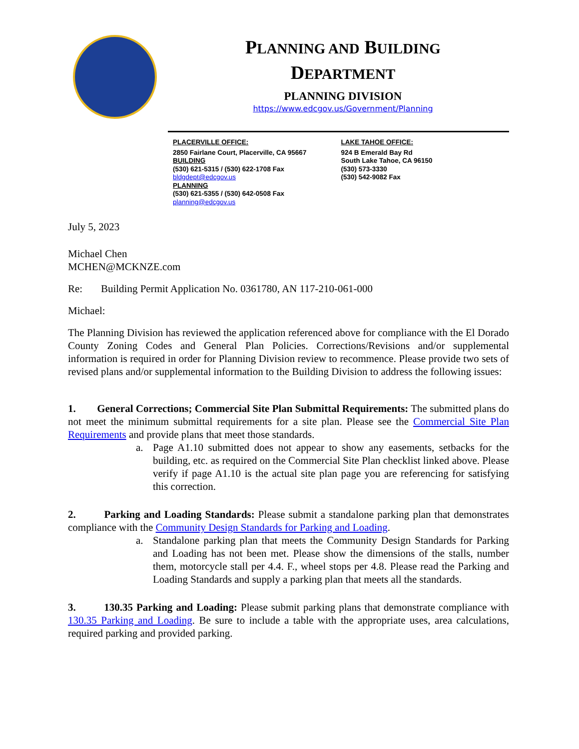PLANNING AND BUILDING
DEPARTMENT
PLANNING DIVISION
https://www.edcgov.us/Government/Planning
PLACERVILLE OFFICE:
2850 Fairlane Court, Placerville, CA 95667
BUILDING
(530) 621-5315 / (530) 622-1708 Fax
bldgdept@edcgov.us
PLANNING
(530) 621-5355 / (530) 642-0508 Fax
planning@edcgov.us
LAKE TAHOE OFFICE:
924 B Emerald Bay Rd
South Lake Tahoe, CA 96150
(530) 573-3330
(530) 542-9082 Fax
July 5, 2023
Michael Chen
MCHEN@MCKNZE.com
Re: Building Permit Application No. 0361780, AN 117-210-061-000
Michael:
The Planning Division has reviewed the application referenced above for compliance with the El Dorado County Zoning Codes and General Plan Policies. Corrections/Revisions and/or supplemental information is required in order for Planning Division review to recommence. Please provide two sets of revised plans and/or supplemental information to the Building Division to address the following issues:
1. General Corrections; Commercial Site Plan Submittal Requirements: The submitted plans do not meet the minimum submittal requirements for a site plan. Please see the Commercial Site Plan Requirements and provide plans that meet those standards.
a. Page A1.10 submitted does not appear to show any easements, setbacks for the building, etc. as required on the Commercial Site Plan checklist linked above. Please verify if page A1.10 is the actual site plan page you are referencing for satisfying this correction.
2. Parking and Loading Standards: Please submit a standalone parking plan that demonstrates compliance with the Community Design Standards for Parking and Loading.
a. Standalone parking plan that meets the Community Design Standards for Parking and Loading has not been met. Please show the dimensions of the stalls, number them, motorcycle stall per 4.4. F., wheel stops per 4.8. Please read the Parking and Loading Standards and supply a parking plan that meets all the standards.
3. 130.35 Parking and Loading: Please submit parking plans that demonstrate compliance with 130.35 Parking and Loading. Be sure to include a table with the appropriate uses, area calculations, required parking and provided parking.